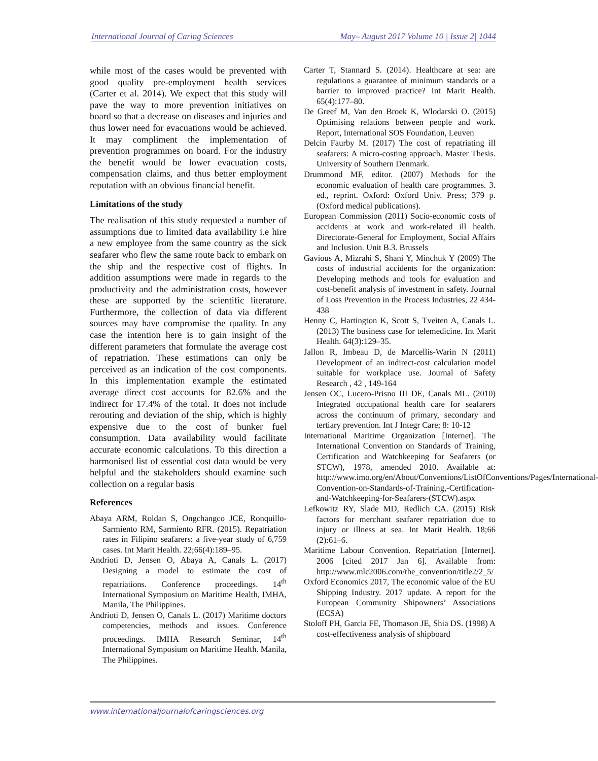International Journal of Caring Sciences May– August 2017 Volume 10 | Issue 2| 1044
while most of the cases would be prevented with good quality pre-employment health services (Carter et al. 2014). We expect that this study will pave the way to more prevention initiatives on board so that a decrease on diseases and injuries and thus lower need for evacuations would be achieved. It may compliment the implementation of prevention programmes on board. For the industry the benefit would be lower evacuation costs, compensation claims, and thus better employment reputation with an obvious financial benefit.
Limitations of the study
The realisation of this study requested a number of assumptions due to limited data availability i.e hire a new employee from the same country as the sick seafarer who flew the same route back to embark on the ship and the respective cost of flights. In addition assumptions were made in regards to the productivity and the administration costs, however these are supported by the scientific literature. Furthermore, the collection of data via different sources may have compromise the quality. In any case the intention here is to gain insight of the different parameters that formulate the average cost of repatriation. These estimations can only be perceived as an indication of the cost components. In this implementation example the estimated average direct cost accounts for 82.6% and the indirect for 17.4% of the total. It does not include rerouting and deviation of the ship, which is highly expensive due to the cost of bunker fuel consumption. Data availability would facilitate accurate economic calculations. To this direction a harmonised list of essential cost data would be very helpful and the stakeholders should examine such collection on a regular basis
References
Abaya ARM, Roldan S, Ongchangco JCE, Ronquillo-Sarmiento RM, Sarmiento RFR. (2015). Repatriation rates in Filipino seafarers: a five-year study of 6,759 cases. Int Marit Health. 22;66(4):189–95.
Andrioti D, Jensen O, Abaya A, Canals L. (2017) Designing a model to estimate the cost of repatriations. Conference proceedings. 14<sup>th</sup> International Symposium on Maritime Health, IMHA, Manila, The Philippines.
Andrioti D, Jensen O, Canals L. (2017) Maritime doctors competencies, methods and issues. Conference proceedings. IMHA Research Seminar, 14<sup>th</sup> International Symposium on Maritime Health. Manila, The Philippines.
Carter T, Stannard S. (2014). Healthcare at sea: are regulations a guarantee of minimum standards or a barrier to improved practice? Int Marit Health. 65(4):177–80.
De Greef M, Van den Broek K, Wlodarski O. (2015) Optimising relations between people and work. Report, International SOS Foundation, Leuven
Delcin Faurby M. (2017) The cost of repatriating ill seafarers: A micro-costing approach. Master Thesis. University of Southern Denmark.
Drummond MF, editor. (2007) Methods for the economic evaluation of health care programmes. 3. ed., reprint. Oxford: Oxford Univ. Press; 379 p. (Oxford medical publications).
European Commission (2011) Socio-economic costs of accidents at work and work-related ill health. Directorate-General for Employment, Social Affairs and Inclusion. Unit B.3. Brussels
Gavious A, Mizrahi S, Shani Y, Minchuk Y (2009) The costs of industrial accidents for the organization: Developing methods and tools for evaluation and cost-benefit analysis of investment in safety. Journal of Loss Prevention in the Process Industries, 22 434-438
Henny C, Hartington K, Scott S, Tveiten A, Canals L. (2013) The business case for telemedicine. Int Marit Health. 64(3):129–35.
Jallon R, Imbeau D, de Marcellis-Warin N (2011) Development of an indirect-cost calculation model suitable for workplace use. Journal of Safety Research , 42 , 149-164
Jensen OC, Lucero-Prisno III DE, Canals ML. (2010) Integrated occupational health care for seafarers across the continuum of primary, secondary and tertiary prevention. Int J Integr Care; 8: 10-12
International Maritime Organization [Internet]. The International Convention on Standards of Training, Certification and Watchkeeping for Seafarers (or STCW), 1978, amended 2010. Available at: http://www.imo.org/en/About/Conventions/ListOfConventions/Pages/International-Convention-on-Standards-of-Training,-Certification-and-Watchkeeping-for-Seafarers-(STCW).aspx
Lefkowitz RY, Slade MD, Redlich CA. (2015) Risk factors for merchant seafarer repatriation due to injury or illness at sea. Int Marit Health. 18;66 (2):61–6.
Maritime Labour Convention. Repatriation [Internet]. 2006 [cited 2017 Jan 6]. Available from: http://www.mlc2006.com/the_convention/title2/2_5/
Oxford Economics 2017, The economic value of the EU Shipping Industry. 2017 update. A report for the European Community Shipowners’ Associations (ECSA)
Stoloff PH, Garcia FE, Thomason JE, Shia DS. (1998) A cost-effectiveness analysis of shipboard
www.internationaljournalofcaringsciences.org